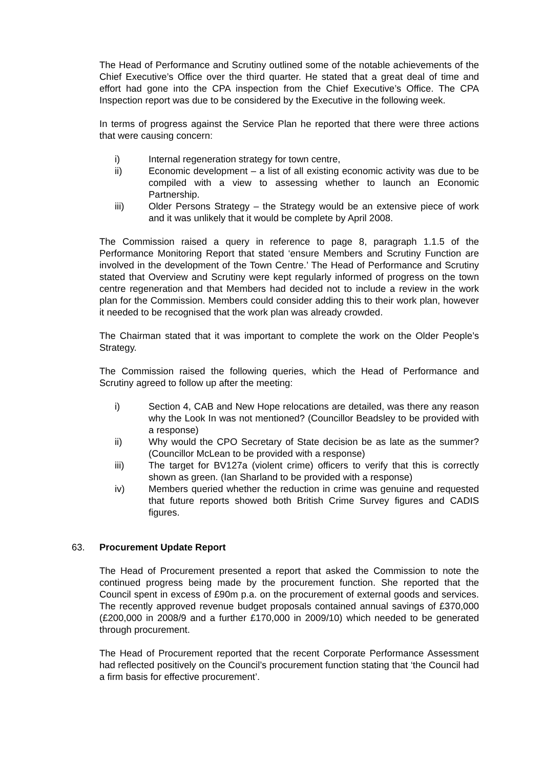The Head of Performance and Scrutiny outlined some of the notable achievements of the Chief Executive’s Office over the third quarter. He stated that a great deal of time and effort had gone into the CPA inspection from the Chief Executive’s Office. The CPA Inspection report was due to be considered by the Executive in the following week.
In terms of progress against the Service Plan he reported that there were three actions that were causing concern:
i) Internal regeneration strategy for town centre,
ii) Economic development – a list of all existing economic activity was due to be compiled with a view to assessing whether to launch an Economic Partnership.
iii) Older Persons Strategy – the Strategy would be an extensive piece of work and it was unlikely that it would be complete by April 2008.
The Commission raised a query in reference to page 8, paragraph 1.1.5 of the Performance Monitoring Report that stated ‘ensure Members and Scrutiny Function are involved in the development of the Town Centre.’ The Head of Performance and Scrutiny stated that Overview and Scrutiny were kept regularly informed of progress on the town centre regeneration and that Members had decided not to include a review in the work plan for the Commission. Members could consider adding this to their work plan, however it needed to be recognised that the work plan was already crowded.
The Chairman stated that it was important to complete the work on the Older People’s Strategy.
The Commission raised the following queries, which the Head of Performance and Scrutiny agreed to follow up after the meeting:
i) Section 4, CAB and New Hope relocations are detailed, was there any reason why the Look In was not mentioned? (Councillor Beadsley to be provided with a response)
ii) Why would the CPO Secretary of State decision be as late as the summer? (Councillor McLean to be provided with a response)
iii) The target for BV127a (violent crime) officers to verify that this is correctly shown as green. (Ian Sharland to be provided with a response)
iv) Members queried whether the reduction in crime was genuine and requested that future reports showed both British Crime Survey figures and CADIS figures.
63. Procurement Update Report
The Head of Procurement presented a report that asked the Commission to note the continued progress being made by the procurement function. She reported that the Council spent in excess of £90m p.a. on the procurement of external goods and services. The recently approved revenue budget proposals contained annual savings of £370,000 (£200,000 in 2008/9 and a further £170,000 in 2009/10) which needed to be generated through procurement.
The Head of Procurement reported that the recent Corporate Performance Assessment had reflected positively on the Council’s procurement function stating that ‘the Council had a firm basis for effective procurement’.